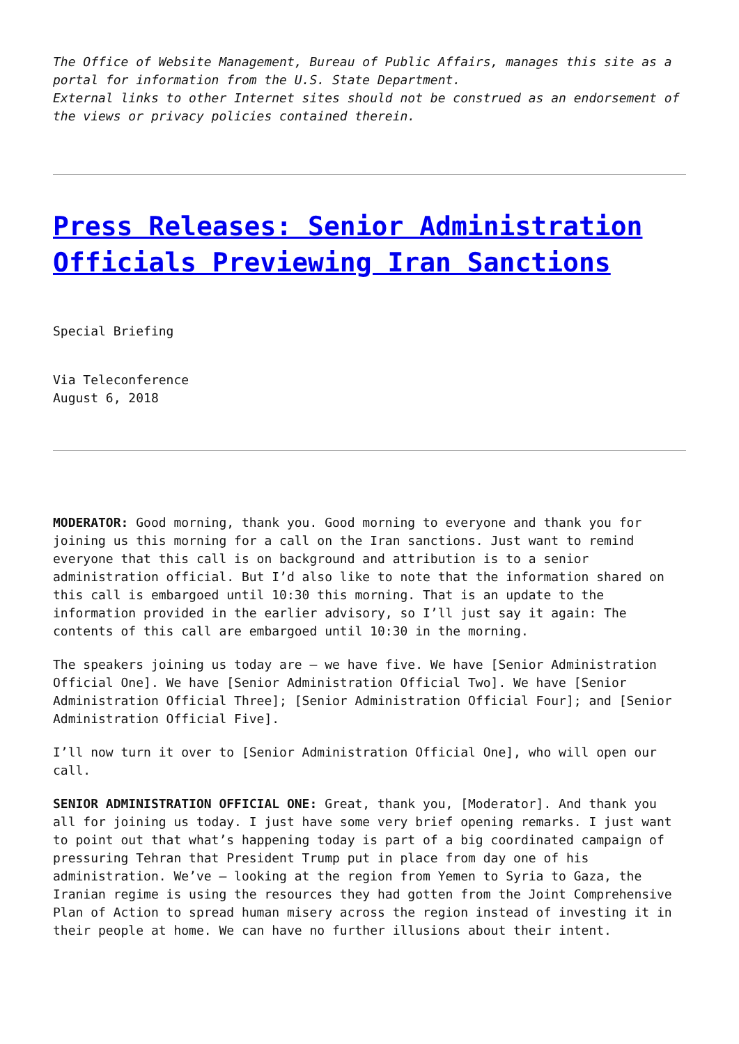The Office of Website Management, Bureau of Public Affairs, manages this site as a portal for information from the U.S. State Department.
External links to other Internet sites should not be construed as an endorsement of the views or privacy policies contained therein.
Press Releases: Senior Administration Officials Previewing Iran Sanctions
Special Briefing
Via Teleconference
August 6, 2018
MODERATOR: Good morning, thank you. Good morning to everyone and thank you for joining us this morning for a call on the Iran sanctions. Just want to remind everyone that this call is on background and attribution is to a senior administration official. But I’d also like to note that the information shared on this call is embargoed until 10:30 this morning. That is an update to the information provided in the earlier advisory, so I’ll just say it again: The contents of this call are embargoed until 10:30 in the morning.
The speakers joining us today are – we have five. We have [Senior Administration Official One]. We have [Senior Administration Official Two]. We have [Senior Administration Official Three]; [Senior Administration Official Four]; and [Senior Administration Official Five].
I’ll now turn it over to [Senior Administration Official One], who will open our call.
SENIOR ADMINISTRATION OFFICIAL ONE: Great, thank you, [Moderator]. And thank you all for joining us today. I just have some very brief opening remarks. I just want to point out that what’s happening today is part of a big coordinated campaign of pressuring Tehran that President Trump put in place from day one of his administration. We’ve – looking at the region from Yemen to Syria to Gaza, the Iranian regime is using the resources they had gotten from the Joint Comprehensive Plan of Action to spread human misery across the region instead of investing it in their people at home. We can have no further illusions about their intent.